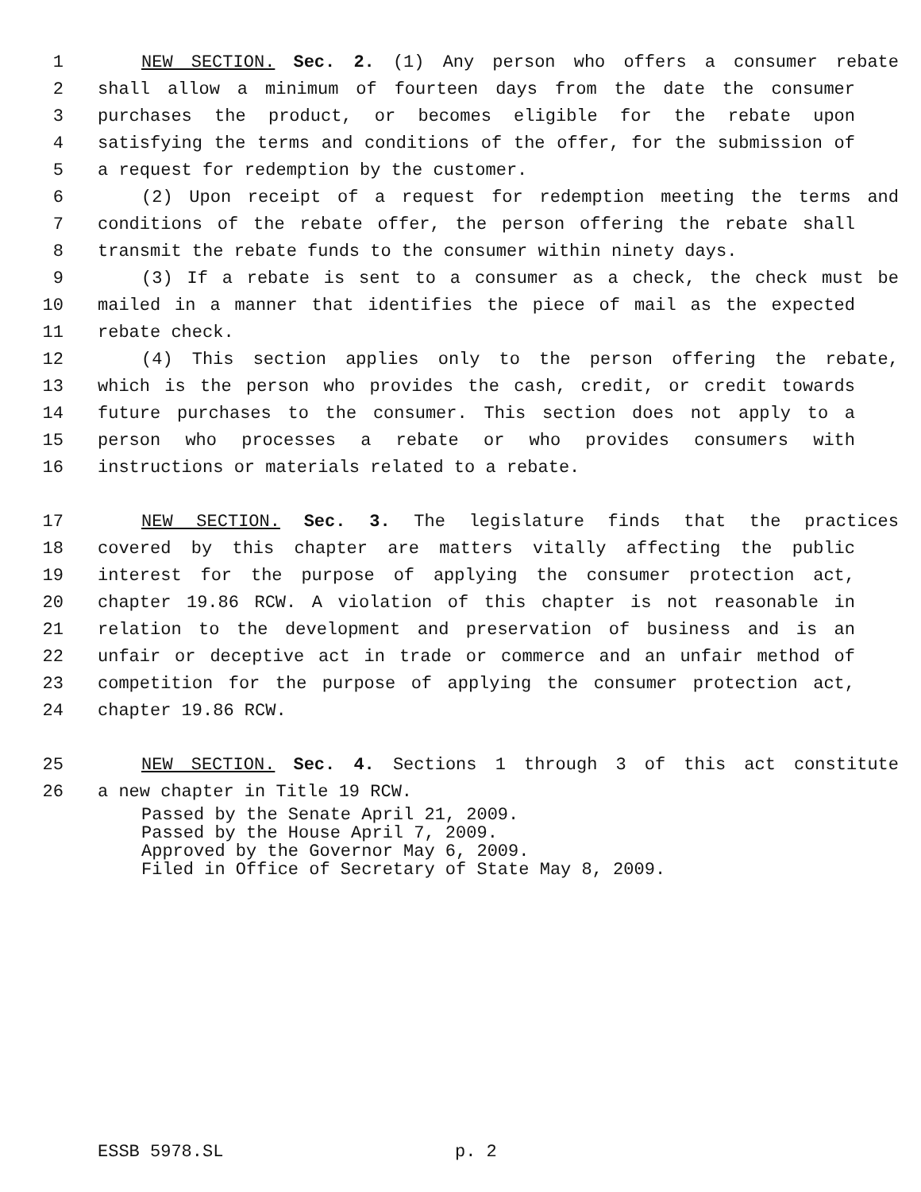1 NEW SECTION. Sec. 2. (1) Any person who offers a consumer rebate
2 shall allow a minimum of fourteen days from the date the consumer
3 purchases the product, or becomes eligible for the rebate upon
4 satisfying the terms and conditions of the offer, for the submission of
5 a request for redemption by the customer.
6 (2) Upon receipt of a request for redemption meeting the terms and
7 conditions of the rebate offer, the person offering the rebate shall
8 transmit the rebate funds to the consumer within ninety days.
9 (3) If a rebate is sent to a consumer as a check, the check must be
10 mailed in a manner that identifies the piece of mail as the expected
11 rebate check.
12 (4) This section applies only to the person offering the rebate,
13 which is the person who provides the cash, credit, or credit towards
14 future purchases to the consumer. This section does not apply to a
15 person who processes a rebate or who provides consumers with
16 instructions or materials related to a rebate.
17 NEW SECTION. Sec. 3. The legislature finds that the practices
18 covered by this chapter are matters vitally affecting the public
19 interest for the purpose of applying the consumer protection act,
20 chapter 19.86 RCW. A violation of this chapter is not reasonable in
21 relation to the development and preservation of business and is an
22 unfair or deceptive act in trade or commerce and an unfair method of
23 competition for the purpose of applying the consumer protection act,
24 chapter 19.86 RCW.
25 NEW SECTION. Sec. 4. Sections 1 through 3 of this act constitute
26 a new chapter in Title 19 RCW.
Passed by the Senate April 21, 2009.
Passed by the House April 7, 2009.
Approved by the Governor May 6, 2009.
Filed in Office of Secretary of State May 8, 2009.
ESSB 5978.SL p. 2